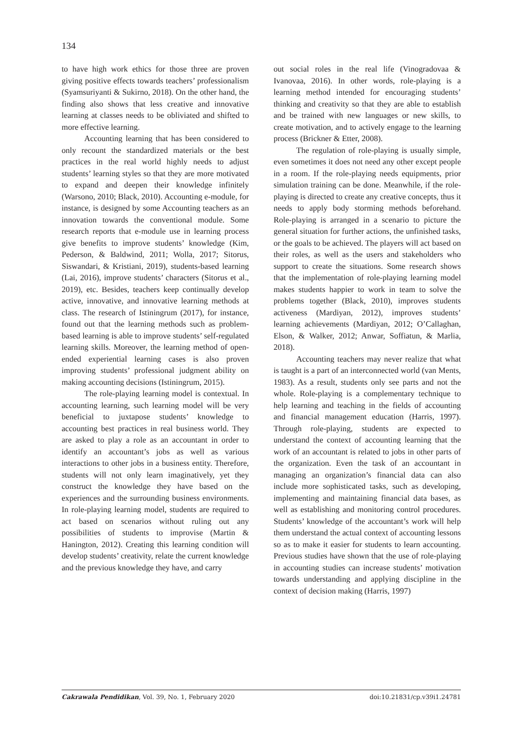134
to have high work ethics for those three are proven giving positive effects towards teachers’ professionalism (Syamsuriyanti & Sukirno, 2018). On the other hand, the finding also shows that less creative and innovative learning at classes needs to be obliviated and shifted to more effective learning.
Accounting learning that has been considered to only recount the standardized materials or the best practices in the real world highly needs to adjust students’ learning styles so that they are more motivated to expand and deepen their knowledge infinitely (Warsono, 2010; Black, 2010). Accounting e-module, for instance, is designed by some Accounting teachers as an innovation towards the conventional module. Some research reports that e-module use in learning process give benefits to improve students’ knowledge (Kim, Pederson, & Baldwind, 2011; Wolla, 2017; Sitorus, Siswandari, & Kristiani, 2019), students-based learning (Lai, 2016), improve students’ characters (Sitorus et al., 2019), etc. Besides, teachers keep continually develop active, innovative, and innovative learning methods at class. The research of Istiningrum (2017), for instance, found out that the learning methods such as problem-based learning is able to improve students’ self-regulated learning skills. Moreover, the learning method of open-ended experiential learning cases is also proven improving students’ professional judgment ability on making accounting decisions (Istiningrum, 2015).
The role-playing learning model is contextual. In accounting learning, such learning model will be very beneficial to juxtapose students’ knowledge to accounting best practices in real business world. They are asked to play a role as an accountant in order to identify an accountant’s jobs as well as various interactions to other jobs in a business entity. Therefore, students will not only learn imaginatively, yet they construct the knowledge they have based on the experiences and the surrounding business environments. In role-playing learning model, students are required to act based on scenarios without ruling out any possibilities of students to improvise (Martin & Hanington, 2012). Creating this learning condition will develop students’ creativity, relate the current knowledge and the previous knowledge they have, and carry
out social roles in the real life (Vinogradovaa & Ivanovaa, 2016). In other words, role-playing is a learning method intended for encouraging students’ thinking and creativity so that they are able to establish and be trained with new languages or new skills, to create motivation, and to actively engage to the learning process (Brickner & Etter, 2008).
The regulation of role-playing is usually simple, even sometimes it does not need any other except people in a room. If the role-playing needs equipments, prior simulation training can be done. Meanwhile, if the role-playing is directed to create any creative concepts, thus it needs to apply body storming methods beforehand. Role-playing is arranged in a scenario to picture the general situation for further actions, the unfinished tasks, or the goals to be achieved. The players will act based on their roles, as well as the users and stakeholders who support to create the situations. Some research shows that the implementation of role-playing learning model makes students happier to work in team to solve the problems together (Black, 2010), improves students activeness (Mardiyan, 2012), improves students’ learning achievements (Mardiyan, 2012; O’Callaghan, Elson, & Walker, 2012; Anwar, Soffiatun, & Marlia, 2018).
Accounting teachers may never realize that what is taught is a part of an interconnected world (van Ments, 1983). As a result, students only see parts and not the whole. Role-playing is a complementary technique to help learning and teaching in the fields of accounting and financial management education (Harris, 1997). Through role-playing, students are expected to understand the context of accounting learning that the work of an accountant is related to jobs in other parts of the organization. Even the task of an accountant in managing an organization’s financial data can also include more sophisticated tasks, such as developing, implementing and maintaining financial data bases, as well as establishing and monitoring control procedures. Students’ knowledge of the accountant’s work will help them understand the actual context of accounting lessons so as to make it easier for students to learn accounting. Previous studies have shown that the use of role-playing in accounting studies can increase students’ motivation towards understanding and applying discipline in the context of decision making (Harris, 1997)
Cakrawala Pendidikan, Vol. 39, No. 1, February 2020 doi:10.21831/cp.v39i1.24781